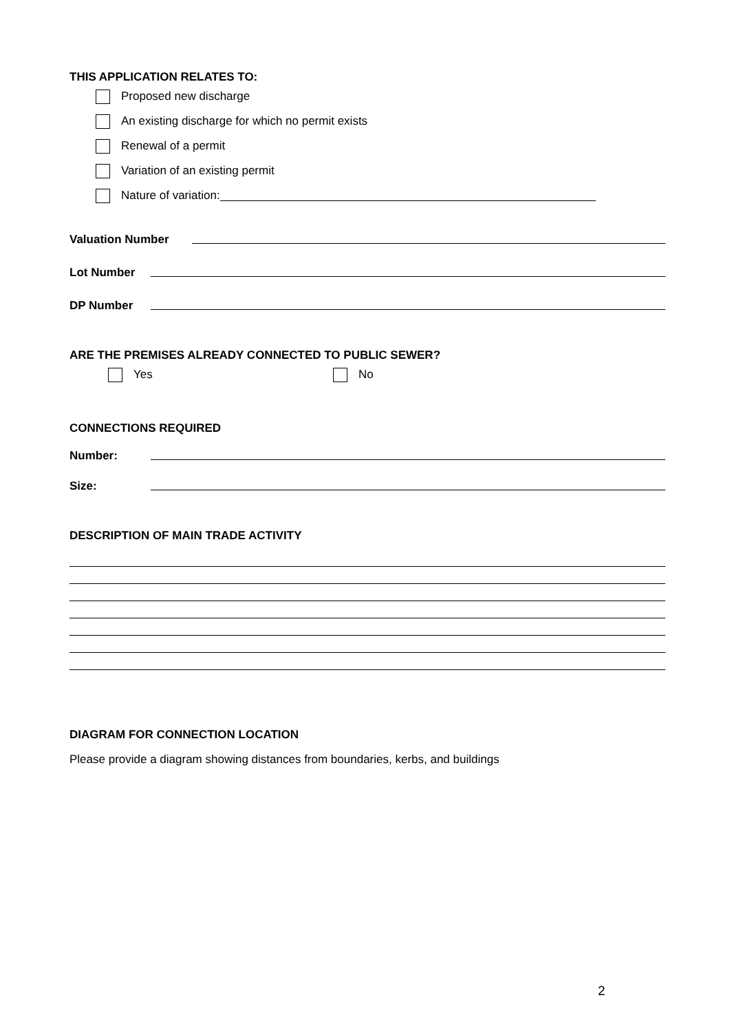THIS APPLICATION RELATES TO:
Proposed new discharge
An existing discharge for which no permit exists
Renewal of a permit
Variation of an existing permit
Nature of variation:
Valuation Number
Lot Number
DP Number
ARE THE PREMISES ALREADY CONNECTED TO PUBLIC SEWER?
Yes No
CONNECTIONS REQUIRED
Number:
Size:
DESCRIPTION OF MAIN TRADE ACTIVITY
DIAGRAM FOR CONNECTION LOCATION
Please provide a diagram showing distances from boundaries, kerbs, and buildings
2